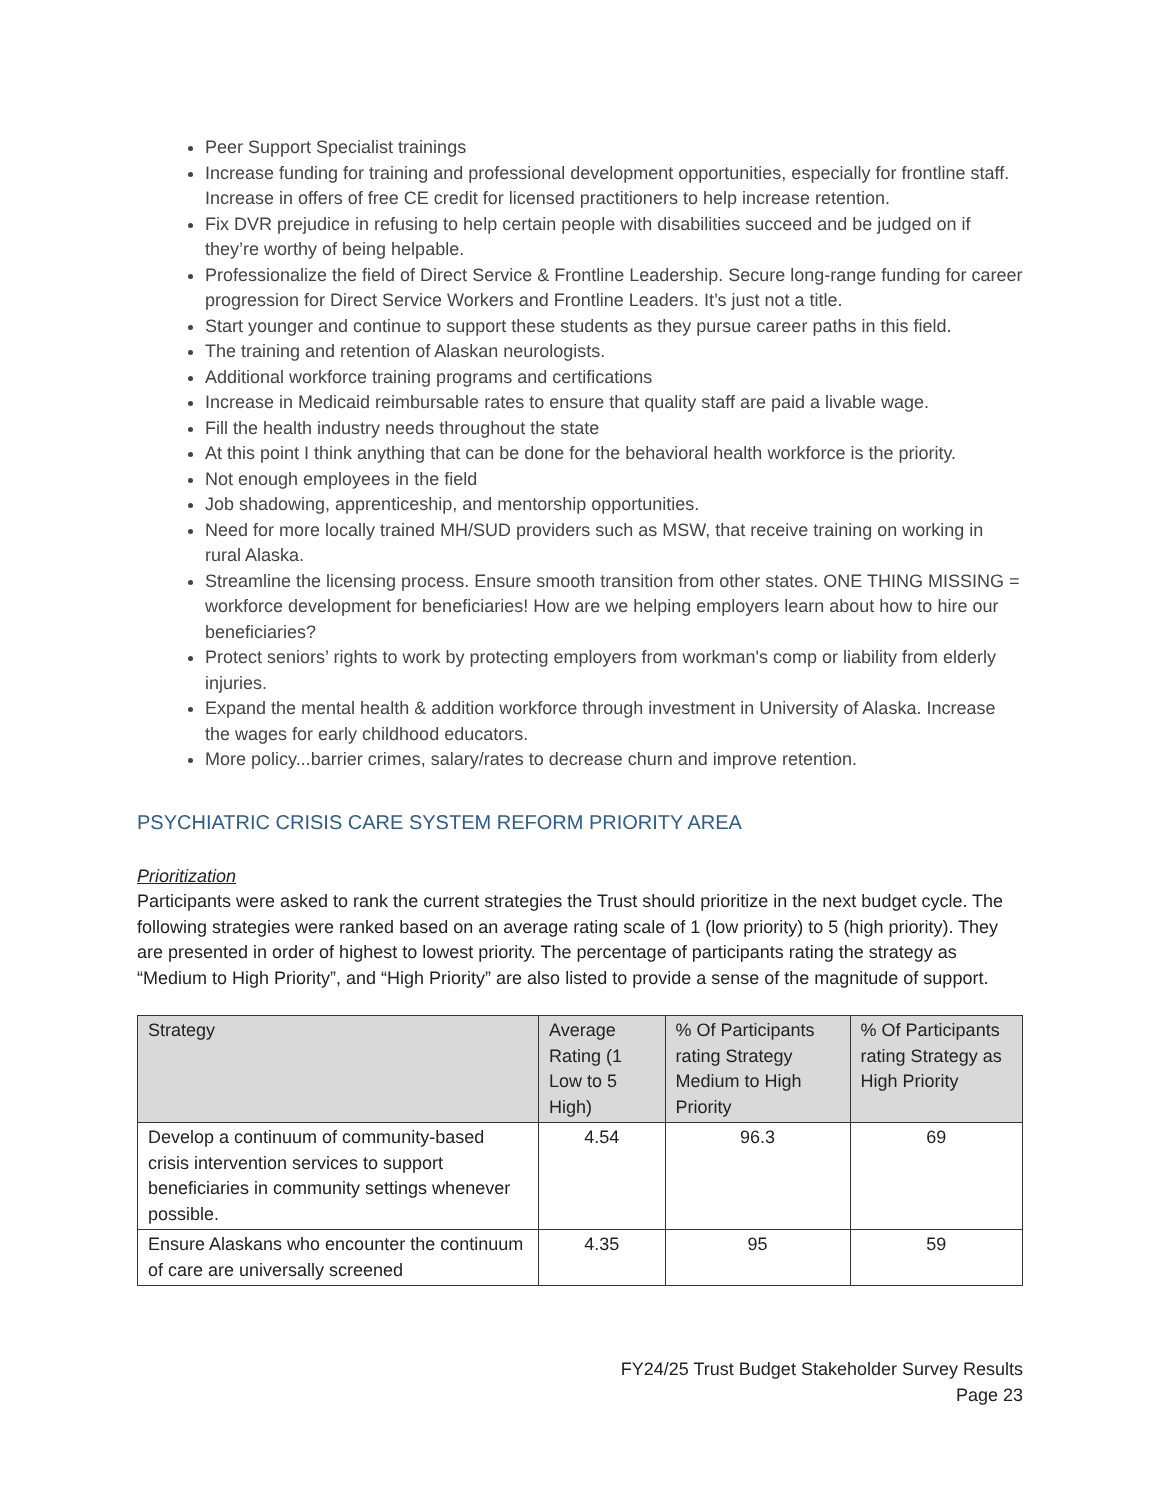Peer Support Specialist trainings
Increase funding for training and professional development opportunities, especially for frontline staff. Increase in offers of free CE credit for licensed practitioners to help increase retention.
Fix DVR prejudice in refusing to help certain people with disabilities succeed and be judged on if they’re worthy of being helpable.
Professionalize the field of Direct Service & Frontline Leadership. Secure long-range funding for career progression for Direct Service Workers and Frontline Leaders. It’s just not a title.
Start younger and continue to support these students as they pursue career paths in this field.
The training and retention of Alaskan neurologists.
Additional workforce training programs and certifications
Increase in Medicaid reimbursable rates to ensure that quality staff are paid a livable wage.
Fill the health industry needs throughout the state
At this point I think anything that can be done for the behavioral health workforce is the priority.
Not enough employees in the field
Job shadowing, apprenticeship, and mentorship opportunities.
Need for more locally trained MH/SUD providers such as MSW, that receive training on working in rural Alaska.
Streamline the licensing process. Ensure smooth transition from other states. ONE THING MISSING = workforce development for beneficiaries! How are we helping employers learn about how to hire our beneficiaries?
Protect seniors’ rights to work by protecting employers from workman's comp or liability from elderly injuries.
Expand the mental health & addition workforce through investment in University of Alaska. Increase the wages for early childhood educators.
More policy...barrier crimes, salary/rates to decrease churn and improve retention.
PSYCHIATRIC CRISIS CARE SYSTEM REFORM PRIORITY AREA
Prioritization
Participants were asked to rank the current strategies the Trust should prioritize in the next budget cycle. The following strategies were ranked based on an average rating scale of 1 (low priority) to 5 (high priority). They are presented in order of highest to lowest priority. The percentage of participants rating the strategy as “Medium to High Priority”, and “High Priority” are also listed to provide a sense of the magnitude of support.
| Strategy | Average Rating (1 Low to 5 High) | % Of Participants rating Strategy Medium to High Priority | % Of Participants rating Strategy as High Priority |
| --- | --- | --- | --- |
| Develop a continuum of community-based crisis intervention services to support beneficiaries in community settings whenever possible. | 4.54 | 96.3 | 69 |
| Ensure Alaskans who encounter the continuum of care are universally screened | 4.35 | 95 | 59 |
FY24/25 Trust Budget Stakeholder Survey Results
Page 23